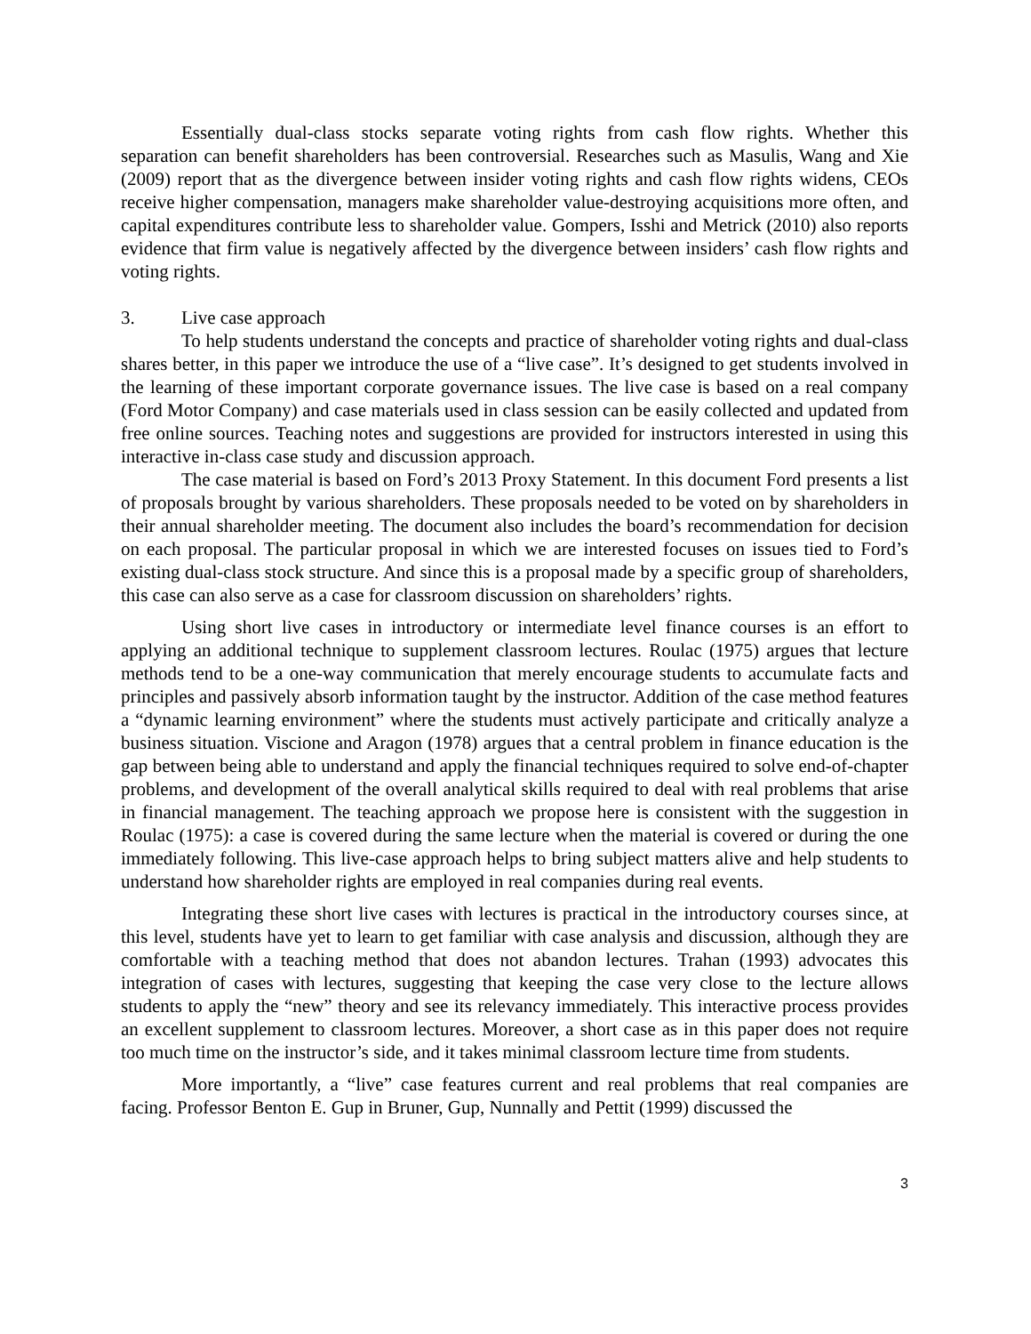Essentially dual-class stocks separate voting rights from cash flow rights. Whether this separation can benefit shareholders has been controversial. Researches such as Masulis, Wang and Xie (2009) report that as the divergence between insider voting rights and cash flow rights widens, CEOs receive higher compensation, managers make shareholder value-destroying acquisitions more often, and capital expenditures contribute less to shareholder value. Gompers, Isshi and Metrick (2010) also reports evidence that firm value is negatively affected by the divergence between insiders’ cash flow rights and voting rights.
3. Live case approach
To help students understand the concepts and practice of shareholder voting rights and dual-class shares better, in this paper we introduce the use of a “live case”. It’s designed to get students involved in the learning of these important corporate governance issues. The live case is based on a real company (Ford Motor Company) and case materials used in class session can be easily collected and updated from free online sources. Teaching notes and suggestions are provided for instructors interested in using this interactive in-class case study and discussion approach.
The case material is based on Ford’s 2013 Proxy Statement. In this document Ford presents a list of proposals brought by various shareholders. These proposals needed to be voted on by shareholders in their annual shareholder meeting. The document also includes the board’s recommendation for decision on each proposal. The particular proposal in which we are interested focuses on issues tied to Ford’s existing dual-class stock structure. And since this is a proposal made by a specific group of shareholders, this case can also serve as a case for classroom discussion on shareholders’ rights.
Using short live cases in introductory or intermediate level finance courses is an effort to applying an additional technique to supplement classroom lectures. Roulac (1975) argues that lecture methods tend to be a one-way communication that merely encourage students to accumulate facts and principles and passively absorb information taught by the instructor. Addition of the case method features a “dynamic learning environment” where the students must actively participate and critically analyze a business situation. Viscione and Aragon (1978) argues that a central problem in finance education is the gap between being able to understand and apply the financial techniques required to solve end-of-chapter problems, and development of the overall analytical skills required to deal with real problems that arise in financial management. The teaching approach we propose here is consistent with the suggestion in Roulac (1975): a case is covered during the same lecture when the material is covered or during the one immediately following. This live-case approach helps to bring subject matters alive and help students to understand how shareholder rights are employed in real companies during real events.
Integrating these short live cases with lectures is practical in the introductory courses since, at this level, students have yet to learn to get familiar with case analysis and discussion, although they are comfortable with a teaching method that does not abandon lectures. Trahan (1993) advocates this integration of cases with lectures, suggesting that keeping the case very close to the lecture allows students to apply the “new” theory and see its relevancy immediately. This interactive process provides an excellent supplement to classroom lectures. Moreover, a short case as in this paper does not require too much time on the instructor’s side, and it takes minimal classroom lecture time from students.
More importantly, a “live” case features current and real problems that real companies are facing. Professor Benton E. Gup in Bruner, Gup, Nunnally and Pettit (1999) discussed the
3